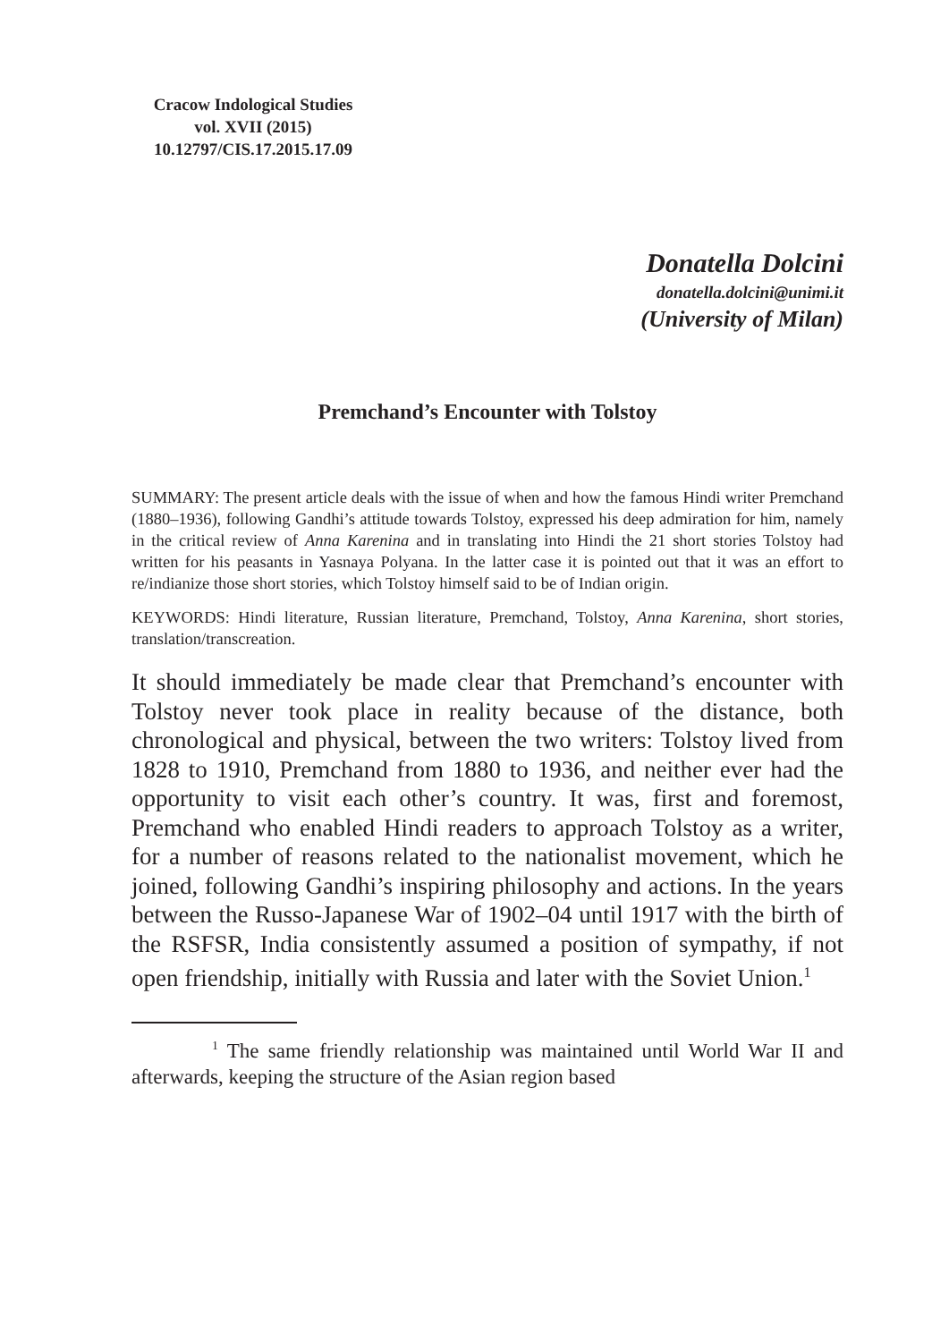Cracow Indological Studies
vol. XVII (2015)
10.12797/CIS.17.2015.17.09
Donatella Dolcini
donatella.dolcini@unimi.it
(University of Milan)
Premchand’s Encounter with Tolstoy
SUMMARY: The present article deals with the issue of when and how the famous Hindi writer Premchand (1880–1936), following Gandhi’s attitude towards Tolstoy, expressed his deep admiration for him, namely in the critical review of Anna Karenina and in translating into Hindi the 21 short stories Tolstoy had written for his peasants in Yasnaya Polyana. In the latter case it is pointed out that it was an effort to re/indianize those short stories, which Tolstoy himself said to be of Indian origin.
KEYWORDS: Hindi literature, Russian literature, Premchand, Tolstoy, Anna Karenina, short stories, translation/transcreation.
It should immediately be made clear that Premchand’s encounter with Tolstoy never took place in reality because of the distance, both chronological and physical, between the two writers: Tolstoy lived from 1828 to 1910, Premchand from 1880 to 1936, and neither ever had the opportunity to visit each other’s country. It was, first and foremost, Premchand who enabled Hindi readers to approach Tolstoy as a writer, for a number of reasons related to the nationalist movement, which he joined, following Gandhi’s inspiring philosophy and actions. In the years between the Russo-Japanese War of 1902–04 until 1917 with the birth of the RSFSR, India consistently assumed a position of sympathy, if not open friendship, initially with Russia and later with the Soviet Union.<sup>1</sup>
<sup>1</sup> The same friendly relationship was maintained until World War II and afterwards, keeping the structure of the Asian region based